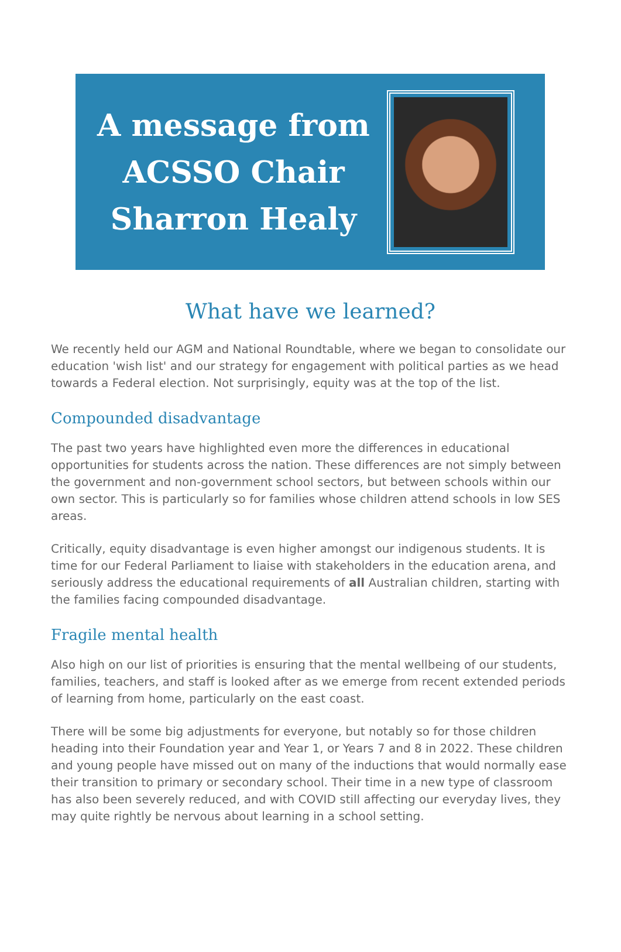A message from
ACSSO Chair
Sharron Healy
What have we learned?
We recently held our AGM and National Roundtable, where we began to consolidate our education 'wish list' and our strategy for engagement with political parties as we head towards a Federal election. Not surprisingly, equity was at the top of the list.
Compounded disadvantage
The past two years have highlighted even more the differences in educational opportunities for students across the nation. These differences are not simply between the government and non-government school sectors, but between schools within our own sector. This is particularly so for families whose children attend schools in low SES areas.
Critically, equity disadvantage is even higher amongst our indigenous students. It is time for our Federal Parliament to liaise with stakeholders in the education arena, and seriously address the educational requirements of all Australian children, starting with the families facing compounded disadvantage.
Fragile mental health
Also high on our list of priorities is ensuring that the mental wellbeing of our students, families, teachers, and staff is looked after as we emerge from recent extended periods of learning from home, particularly on the east coast.
There will be some big adjustments for everyone, but notably so for those children heading into their Foundation year and Year 1, or Years 7 and 8 in 2022. These children and young people have missed out on many of the inductions that would normally ease their transition to primary or secondary school. Their time in a new type of classroom has also been severely reduced, and with COVID still affecting our everyday lives, they may quite rightly be nervous about learning in a school setting.